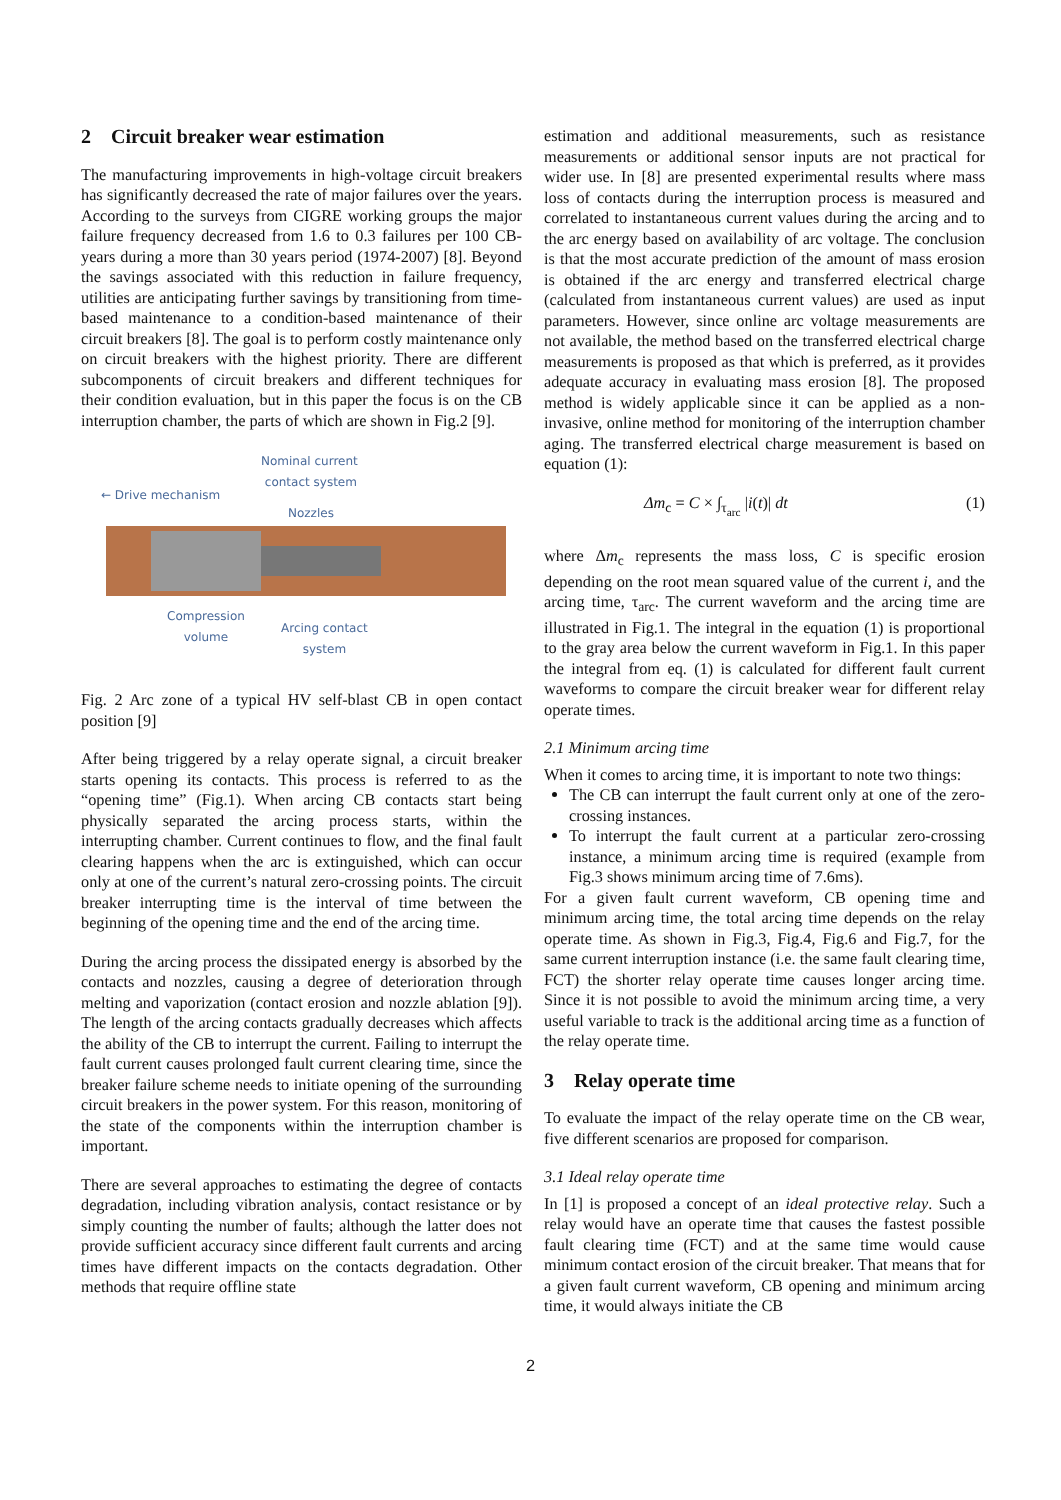2 Circuit breaker wear estimation
The manufacturing improvements in high-voltage circuit breakers has significantly decreased the rate of major failures over the years. According to the surveys from CIGRE working groups the major failure frequency decreased from 1.6 to 0.3 failures per 100 CB-years during a more than 30 years period (1974-2007) [8]. Beyond the savings associated with this reduction in failure frequency, utilities are anticipating further savings by transitioning from time-based maintenance to a condition-based maintenance of their circuit breakers [8]. The goal is to perform costly maintenance only on circuit breakers with the highest priority. There are different subcomponents of circuit breakers and different techniques for their condition evaluation, but in this paper the focus is on the CB interruption chamber, the parts of which are shown in Fig.2 [9].
Nominal current
contact system
← Drive mechanism
Nozzles
Compression
volume
Arcing contact
system
Fig. 2 Arc zone of a typical HV self-blast CB in open contact position [9]
After being triggered by a relay operate signal, a circuit breaker starts opening its contacts. This process is referred to as the “opening time” (Fig.1). When arcing CB contacts start being physically separated the arcing process starts, within the interrupting chamber. Current continues to flow, and the final fault clearing happens when the arc is extinguished, which can occur only at one of the current’s natural zero-crossing points. The circuit breaker interrupting time is the interval of time between the beginning of the opening time and the end of the arcing time.
During the arcing process the dissipated energy is absorbed by the contacts and nozzles, causing a degree of deterioration through melting and vaporization (contact erosion and nozzle ablation [9]). The length of the arcing contacts gradually decreases which affects the ability of the CB to interrupt the current. Failing to interrupt the fault current causes prolonged fault current clearing time, since the breaker failure scheme needs to initiate opening of the surrounding circuit breakers in the power system. For this reason, monitoring of the state of the components within the interruption chamber is important.
There are several approaches to estimating the degree of contacts degradation, including vibration analysis, contact resistance or by simply counting the number of faults; although the latter does not provide sufficient accuracy since different fault currents and arcing times have different impacts on the contacts degradation. Other methods that require offline state
estimation and additional measurements, such as resistance measurements or additional sensor inputs are not practical for wider use. In [8] are presented experimental results where mass loss of contacts during the interruption process is measured and correlated to instantaneous current values during the arcing and to the arc energy based on availability of arc voltage. The conclusion is that the most accurate prediction of the amount of mass erosion is obtained if the arc energy and transferred electrical charge (calculated from instantaneous current values) are used as input parameters. However, since online arc voltage measurements are not available, the method based on the transferred electrical charge measurements is proposed as that which is preferred, as it provides adequate accuracy in evaluating mass erosion [8]. The proposed method is widely applicable since it can be applied as a non-invasive, online method for monitoring of the interruption chamber aging. The transferred electrical charge measurement is based on equation (1):
Δm<sub>c</sub> = C × ∫<sub>τ<sub>arc</sub></sub> |i(t)| dt (1)
where Δm<sub>c</sub> represents the mass loss, C is specific erosion depending on the root mean squared value of the current i, and the arcing time, τ<sub>arc</sub>. The current waveform and the arcing time are illustrated in Fig.1. The integral in the equation (1) is proportional to the gray area below the current waveform in Fig.1. In this paper the integral from eq. (1) is calculated for different fault current waveforms to compare the circuit breaker wear for different relay operate times.
2.1 Minimum arcing time
When it comes to arcing time, it is important to note two things:
The CB can interrupt the fault current only at one of the zero-crossing instances.
To interrupt the fault current at a particular zero-crossing instance, a minimum arcing time is required (example from Fig.3 shows minimum arcing time of 7.6ms).
For a given fault current waveform, CB opening time and minimum arcing time, the total arcing time depends on the relay operate time. As shown in Fig.3, Fig.4, Fig.6 and Fig.7, for the same current interruption instance (i.e. the same fault clearing time, FCT) the shorter relay operate time causes longer arcing time. Since it is not possible to avoid the minimum arcing time, a very useful variable to track is the additional arcing time as a function of the relay operate time.
3 Relay operate time
To evaluate the impact of the relay operate time on the CB wear, five different scenarios are proposed for comparison.
3.1 Ideal relay operate time
In [1] is proposed a concept of an ideal protective relay. Such a relay would have an operate time that causes the fastest possible fault clearing time (FCT) and at the same time would cause minimum contact erosion of the circuit breaker. That means that for a given fault current waveform, CB opening and minimum arcing time, it would always initiate the CB
2